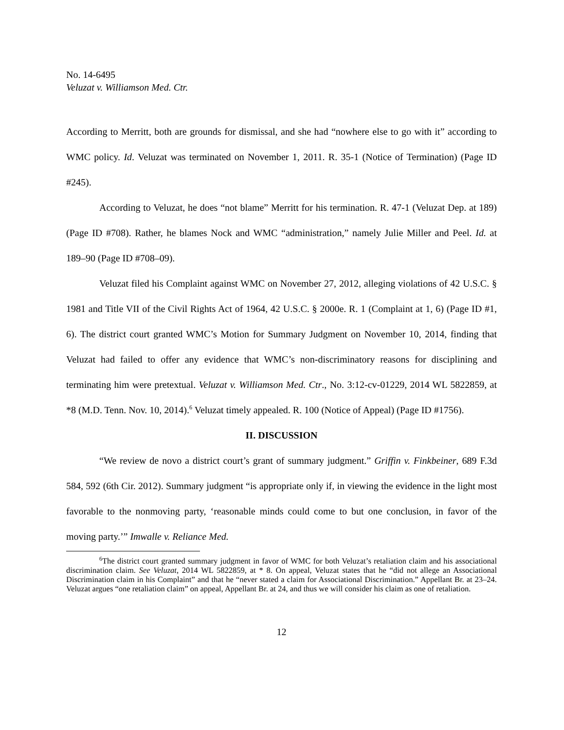No. 14-6495
Veluzat v. Williamson Med. Ctr.
According to Merritt, both are grounds for dismissal, and she had “nowhere else to go with it” according to WMC policy. Id. Veluzat was terminated on November 1, 2011. R. 35-1 (Notice of Termination) (Page ID #245).
According to Veluzat, he does “not blame” Merritt for his termination. R. 47-1 (Veluzat Dep. at 189) (Page ID #708). Rather, he blames Nock and WMC “administration,” namely Julie Miller and Peel. Id. at 189–90 (Page ID #708–09).
Veluzat filed his Complaint against WMC on November 27, 2012, alleging violations of 42 U.S.C. § 1981 and Title VII of the Civil Rights Act of 1964, 42 U.S.C. § 2000e. R. 1 (Complaint at 1, 6) (Page ID #1, 6). The district court granted WMC’s Motion for Summary Judgment on November 10, 2014, finding that Veluzat had failed to offer any evidence that WMC’s non-discriminatory reasons for disciplining and terminating him were pretextual. Veluzat v. Williamson Med. Ctr., No. 3:12-cv-01229, 2014 WL 5822859, at *8 (M.D. Tenn. Nov. 10, 2014).<sup>6</sup> Veluzat timely appealed. R. 100 (Notice of Appeal) (Page ID #1756).
II. DISCUSSION
“We review de novo a district court’s grant of summary judgment.” Griffin v. Finkbeiner, 689 F.3d 584, 592 (6th Cir. 2012). Summary judgment “is appropriate only if, in viewing the evidence in the light most favorable to the nonmoving party, ‘reasonable minds could come to but one conclusion, in favor of the moving party.’” Imwalle v. Reliance Med.
<sup>6</sup> The district court granted summary judgment in favor of WMC for both Veluzat’s retaliation claim and his associational discrimination claim. See Veluzat, 2014 WL 5822859, at * 8. On appeal, Veluzat states that he “did not allege an Associational Discrimination claim in his Complaint” and that he “never stated a claim for Associational Discrimination.” Appellant Br. at 23–24. Veluzat argues “one retaliation claim” on appeal, Appellant Br. at 24, and thus we will consider his claim as one of retaliation.
12